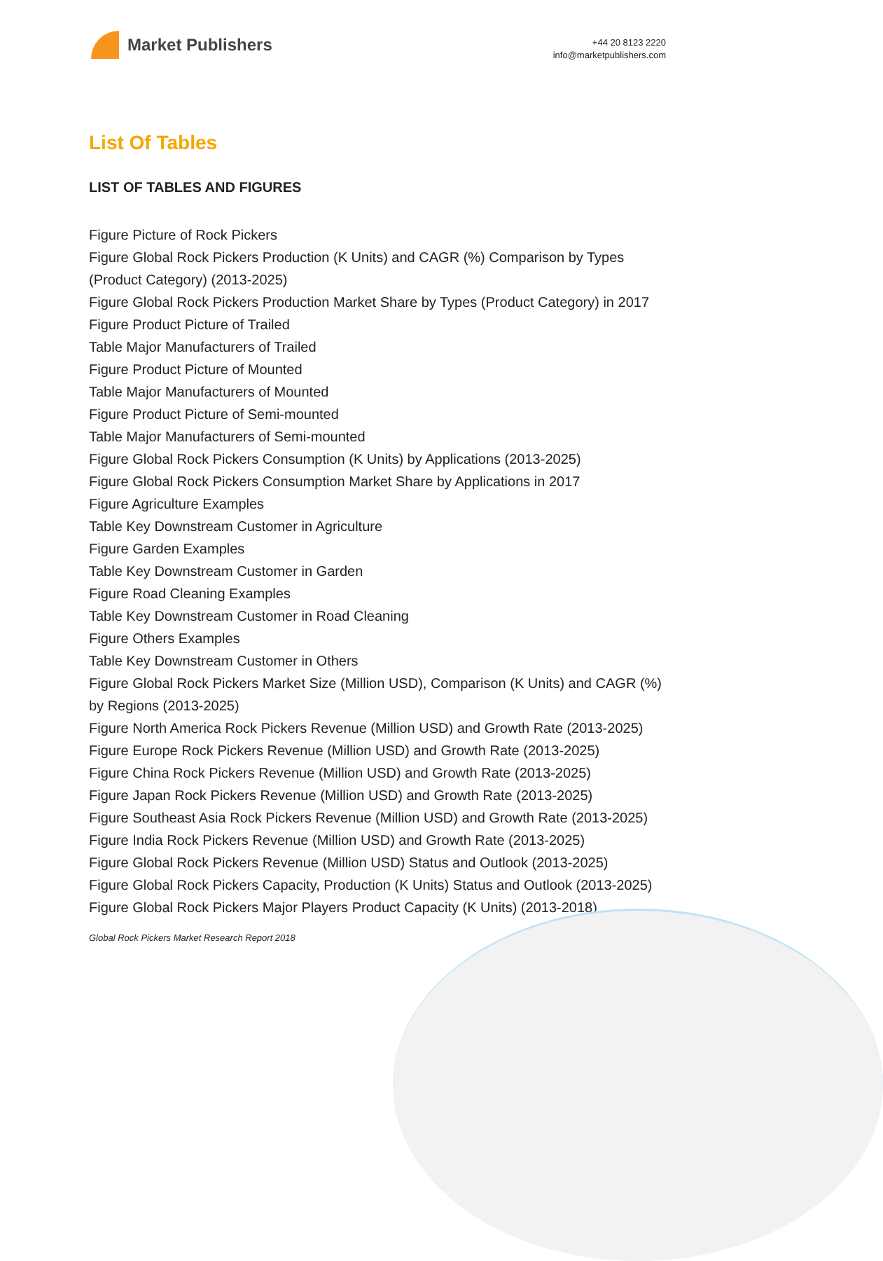Market Publishers
+44 20 8123 2220
info@marketpublishers.com
List Of Tables
LIST OF TABLES AND FIGURES
Figure Picture of Rock Pickers
Figure Global Rock Pickers Production (K Units) and CAGR (%) Comparison by Types (Product Category) (2013-2025)
Figure Global Rock Pickers Production Market Share by Types (Product Category) in 2017
Figure Product Picture of Trailed
Table Major Manufacturers of Trailed
Figure Product Picture of Mounted
Table Major Manufacturers of Mounted
Figure Product Picture of Semi-mounted
Table Major Manufacturers of Semi-mounted
Figure Global Rock Pickers Consumption (K Units) by Applications (2013-2025)
Figure Global Rock Pickers Consumption Market Share by Applications in 2017
Figure Agriculture Examples
Table Key Downstream Customer in Agriculture
Figure Garden Examples
Table Key Downstream Customer in Garden
Figure Road Cleaning Examples
Table Key Downstream Customer in Road Cleaning
Figure Others Examples
Table Key Downstream Customer in Others
Figure Global Rock Pickers Market Size (Million USD), Comparison (K Units) and CAGR (%) by Regions (2013-2025)
Figure North America Rock Pickers Revenue (Million USD) and Growth Rate (2013-2025)
Figure Europe Rock Pickers Revenue (Million USD) and Growth Rate (2013-2025)
Figure China Rock Pickers Revenue (Million USD) and Growth Rate (2013-2025)
Figure Japan Rock Pickers Revenue (Million USD) and Growth Rate (2013-2025)
Figure Southeast Asia Rock Pickers Revenue (Million USD) and Growth Rate (2013-2025)
Figure India Rock Pickers Revenue (Million USD) and Growth Rate (2013-2025)
Figure Global Rock Pickers Revenue (Million USD) Status and Outlook (2013-2025)
Figure Global Rock Pickers Capacity, Production (K Units) Status and Outlook (2013-2025)
Figure Global Rock Pickers Major Players Product Capacity (K Units) (2013-2018)
Global Rock Pickers Market Research Report 2018